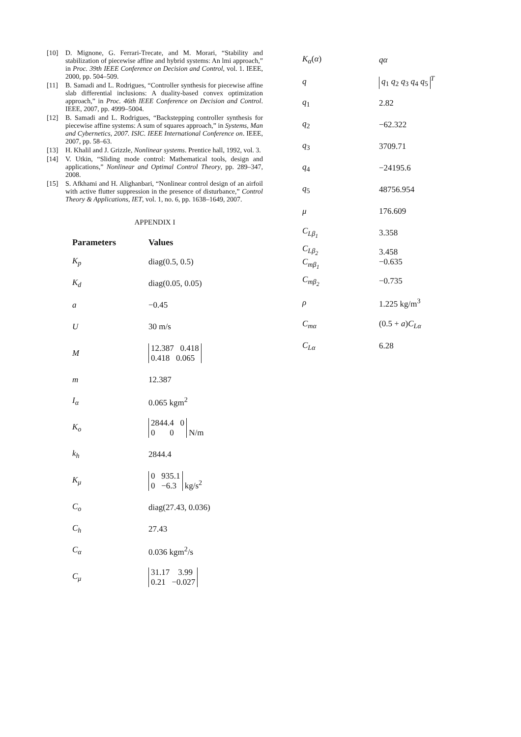[10] D. Mignone, G. Ferrari-Trecate, and M. Morari, “Stability and stabilization of piecewise affine and hybrid systems: An lmi approach,” in Proc. 39th IEEE Conference on Decision and Control, vol. 1. IEEE, 2000, pp. 504–509.
[11] B. Samadi and L. Rodrigues, “Controller synthesis for piecewise affine slab differential inclusions: A duality-based convex optimization approach,” in Proc. 46th IEEE Conference on Decision and Control. IEEE, 2007, pp. 4999–5004.
[12] B. Samadi and L. Rodrigues, “Backstepping controller synthesis for piecewise affine systems: A sum of squares approach,” in Systems, Man and Cybernetics, 2007. ISIC. IEEE International Conference on. IEEE, 2007, pp. 58–63.
[13] H. Khalil and J. Grizzle, Nonlinear systems. Prentice hall, 1992, vol. 3.
[14] V. Utkin, “Sliding mode control: Mathematical tools, design and applications,” Nonlinear and Optimal Control Theory, pp. 289–347, 2008.
[15] S. Afkhami and H. Alighanbari, “Nonlinear control design of an airfoil with active flutter suppression in the presence of disturbance,” Control Theory & Applications, IET, vol. 1, no. 6, pp. 1638–1649, 2007.
APPENDIX I
| Parameters | Values |
| --- | --- |
| K<sub>p</sub> | diag(0.5, 0.5) |
| K<sub>d</sub> | diag(0.05, 0.05) |
| a | −0.45 |
| U | 30 m/s |
| M | 12.387 0.418 0.418 0.065 |
| m | 12.387 |
| I<sub>α</sub> | 0.065 kgm<sup>2</sup> |
| K<sub>o</sub> | 2844.4 0 0 0 N/m |
| k<sub>h</sub> | 2844.4 |
| K<sub>μ</sub> | 0 935.1 0 −6.3 kg/s<sup>2</sup> |
| C<sub>o</sub> | diag(27.43, 0.036) |
| C<sub>h</sub> | 27.43 |
| C<sub>α</sub> | 0.036 kgm<sup>2</sup>/s |
| C<sub>μ</sub> | 31.17 3.99 0.21 −0.027 |
| K<sub>α</sub> ( α ) | qα |
| q | q<sub>1</sub> q<sub>2</sub> q<sub>3</sub> q<sub>4</sub> q<sub>5</sub><sup>T</sup> |
| q<sub>1</sub> | 2.82 |
| q<sub>2</sub> | −62.322 |
| q<sub>3</sub> | 3709.71 |
| q<sub>4</sub> | −24195.6 |
| q<sub>5</sub> | 48756.954 |
| μ | 176.609 |
| C<sub>Lβ<sub>1</sub></sub> | 3.358 |
| C<sub>Lβ<sub>2</sub></sub> C<sub>mβ<sub>1</sub></sub> | 3.458 −0.635 |
| C<sub>mβ<sub>2</sub></sub> | −0.735 |
| ρ | 1.225 kg/m<sup>3</sup> |
| C<sub>mα</sub> | (0.5 + a ) C<sub>Lα</sub> |
| C<sub>Lα</sub> | 6.28 |